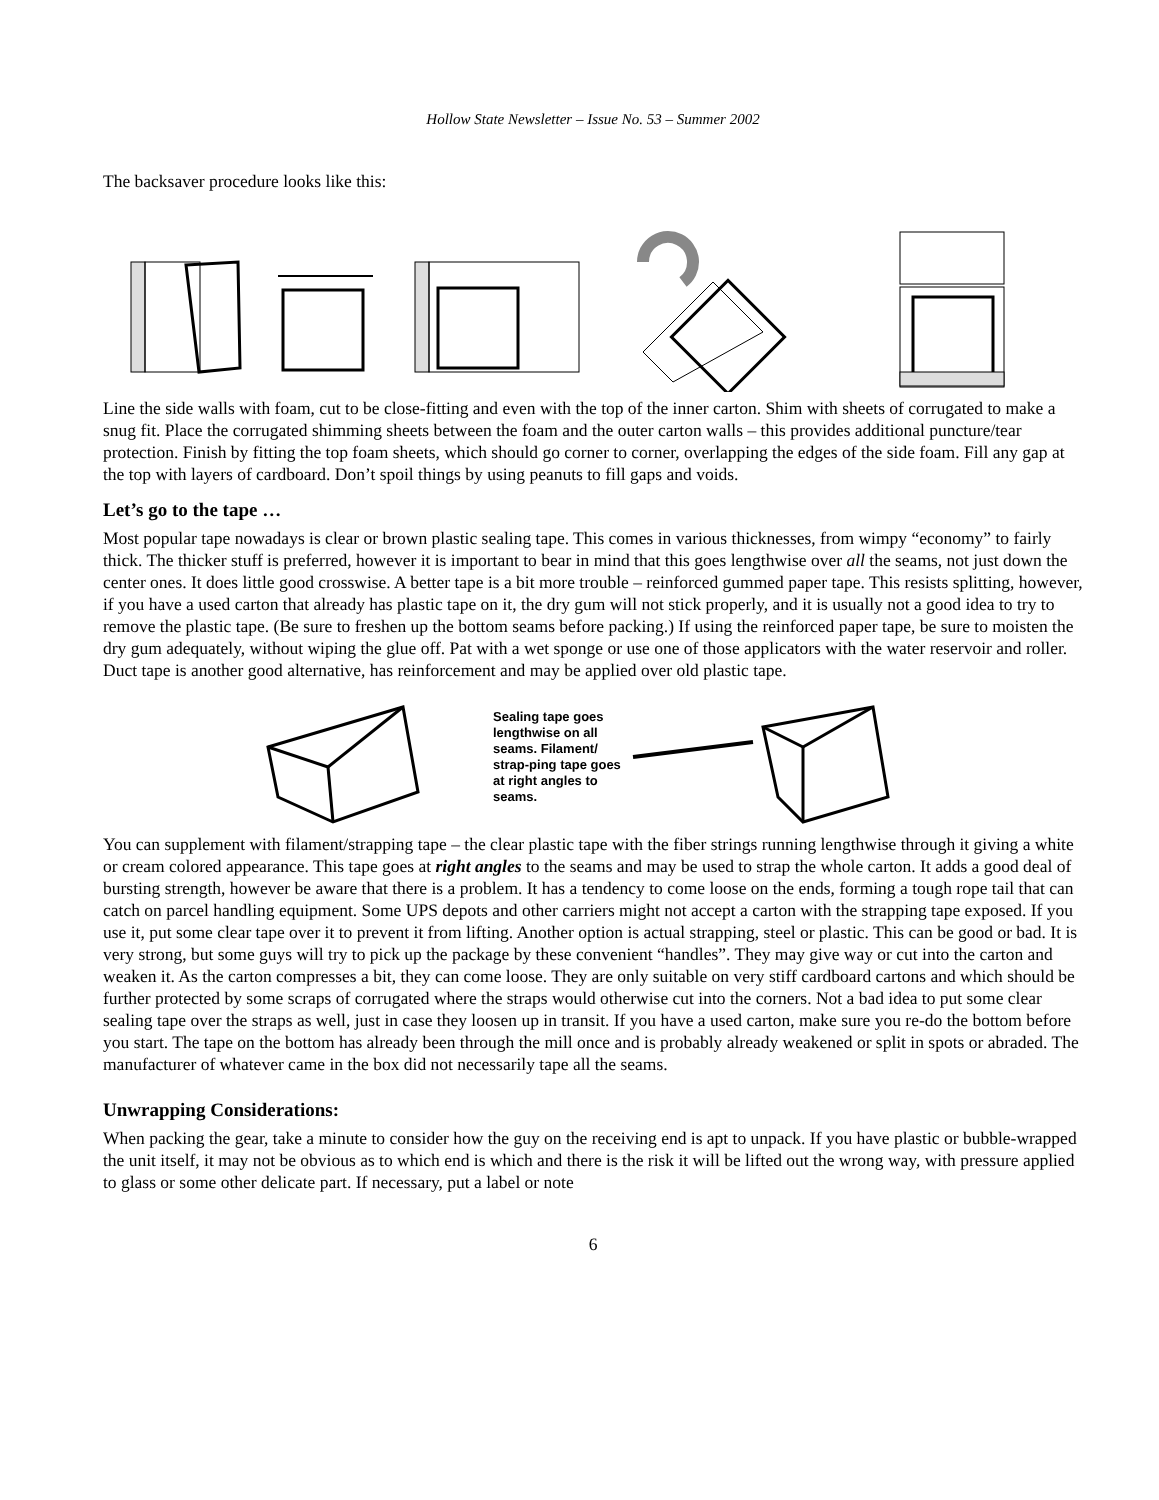Hollow State Newsletter – Issue No. 53 – Summer 2002
The backsaver procedure looks like this:
Line the side walls with foam, cut to be close-fitting and even with the top of the inner carton. Shim with sheets of corrugated to make a snug fit. Place the corrugated shimming sheets between the foam and the outer carton walls – this provides additional puncture/tear protection. Finish by fitting the top foam sheets, which should go corner to corner, overlapping the edges of the side foam. Fill any gap at the top with layers of cardboard. Don’t spoil things by using peanuts to fill gaps and voids.
Let’s go to the tape …
Most popular tape nowadays is clear or brown plastic sealing tape. This comes in various thicknesses, from wimpy “economy” to fairly thick. The thicker stuff is preferred, however it is important to bear in mind that this goes lengthwise over all the seams, not just down the center ones. It does little good crosswise. A better tape is a bit more trouble – reinforced gummed paper tape. This resists splitting, however, if you have a used carton that already has plastic tape on it, the dry gum will not stick properly, and it is usually not a good idea to try to remove the plastic tape. (Be sure to freshen up the bottom seams before packing.) If using the reinforced paper tape, be sure to moisten the dry gum adequately, without wiping the glue off. Pat with a wet sponge or use one of those applicators with the water reservoir and roller. Duct tape is another good alternative, has reinforcement and may be applied over old plastic tape.
Sealing tape goes lengthwise on all seams. Filament/ strap-ping tape goes at right angles to seams.
You can supplement with filament/strapping tape – the clear plastic tape with the fiber strings running lengthwise through it giving a white or cream colored appearance. This tape goes at right angles to the seams and may be used to strap the whole carton. It adds a good deal of bursting strength, however be aware that there is a problem. It has a tendency to come loose on the ends, forming a tough rope tail that can catch on parcel handling equipment. Some UPS depots and other carriers might not accept a carton with the strapping tape exposed. If you use it, put some clear tape over it to prevent it from lifting. Another option is actual strapping, steel or plastic. This can be good or bad. It is very strong, but some guys will try to pick up the package by these convenient “handles”. They may give way or cut into the carton and weaken it. As the carton compresses a bit, they can come loose. They are only suitable on very stiff cardboard cartons and which should be further protected by some scraps of corrugated where the straps would otherwise cut into the corners. Not a bad idea to put some clear sealing tape over the straps as well, just in case they loosen up in transit. If you have a used carton, make sure you re-do the bottom before you start. The tape on the bottom has already been through the mill once and is probably already weakened or split in spots or abraded. The manufacturer of whatever came in the box did not necessarily tape all the seams.
Unwrapping Considerations:
When packing the gear, take a minute to consider how the guy on the receiving end is apt to unpack. If you have plastic or bubble-wrapped the unit itself, it may not be obvious as to which end is which and there is the risk it will be lifted out the wrong way, with pressure applied to glass or some other delicate part. If necessary, put a label or note
6